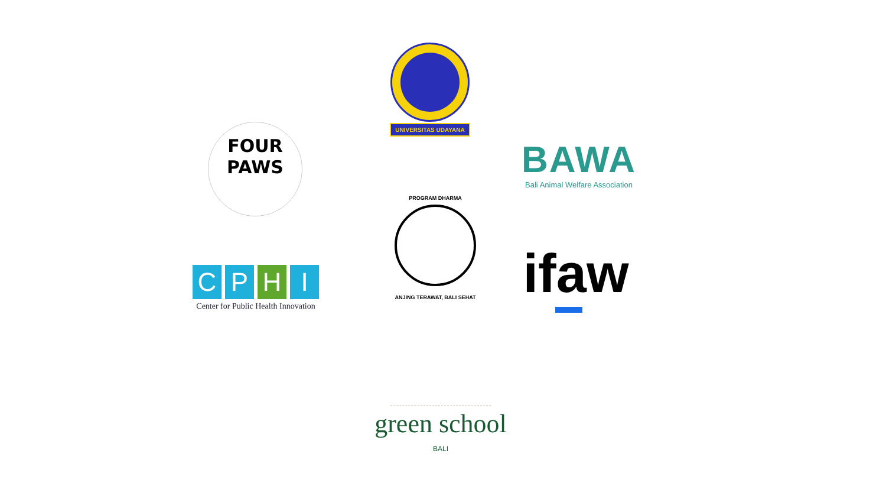UNIVERSITAS UDAYANA
FOUR
PAWS
BAWA
Bali Animal Welfare Association
PROGRAM DHARMA
ANJING TERAWAT, BALI SEHAT
C P H I
Center for Public Health Innovation
ifaw
green school
BALI